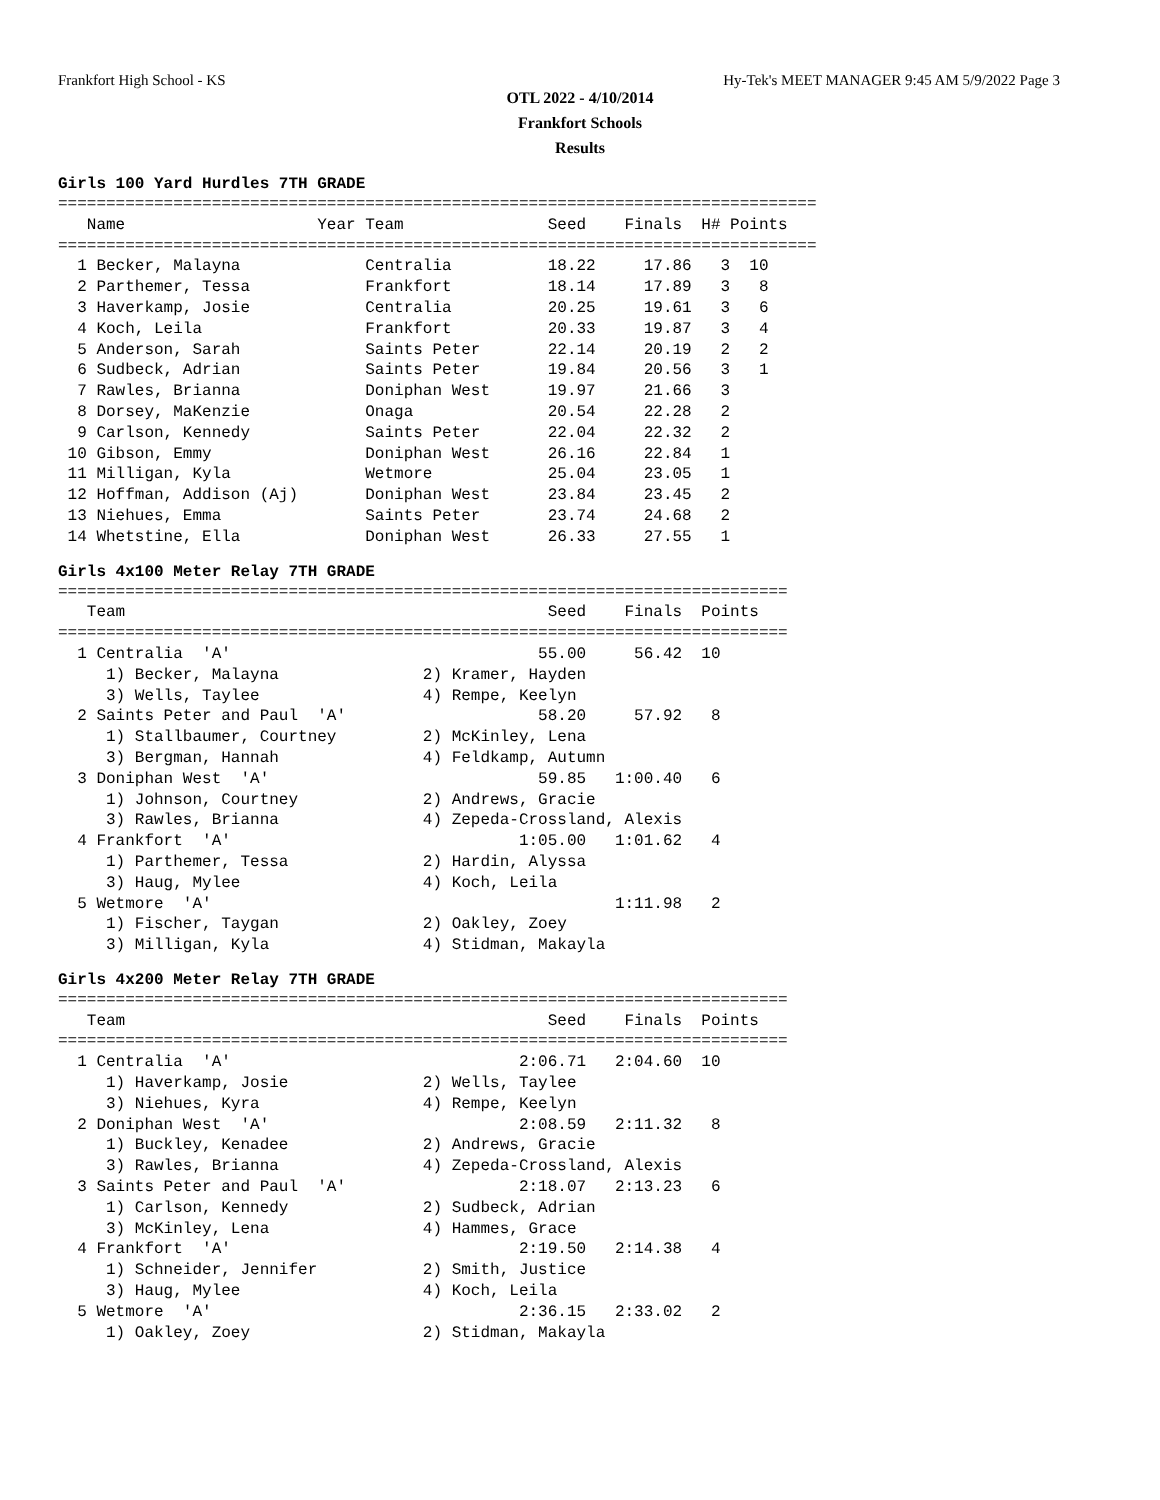Frankfort High School - KS Hy-Tek's MEET MANAGER 9:45 AM 5/9/2022 Page 3
OTL 2022 - 4/10/2014
Frankfort Schools
Results
Girls 100 Yard Hurdles 7TH GRADE
===============================================================================
   Name                    Year Team               Seed    Finals  H# Points
===============================================================================
  1 Becker, Malayna             Centralia          18.22     17.86   3  10
  2 Parthemer, Tessa            Frankfort          18.14     17.89   3   8
  3 Haverkamp, Josie            Centralia          20.25     19.61   3   6
  4 Koch, Leila                 Frankfort          20.33     19.87   3   4
  5 Anderson, Sarah             Saints Peter       22.14     20.19   2   2
  6 Sudbeck, Adrian             Saints Peter       19.84     20.56   3   1
  7 Rawles, Brianna             Doniphan West      19.97     21.66   3
  8 Dorsey, MaKenzie            Onaga              20.54     22.28   2
  9 Carlson, Kennedy            Saints Peter       22.04     22.32   2
 10 Gibson, Emmy                Doniphan West      26.16     22.84   1
 11 Milligan, Kyla              Wetmore            25.04     23.05   1
 12 Hoffman, Addison (Aj)       Doniphan West      23.84     23.45   2
 13 Niehues, Emma               Saints Peter       23.74     24.68   2
 14 Whetstine, Ella             Doniphan West      26.33     27.55   1
Girls 4x100 Meter Relay 7TH GRADE
============================================================================
   Team                                            Seed    Finals  Points
============================================================================
  1 Centralia  'A'                                55.00     56.42  10
     1) Becker, Malayna               2) Kramer, Hayden
     3) Wells, Taylee                 4) Rempe, Keelyn
  2 Saints Peter and Paul  'A'                    58.20     57.92   8
     1) Stallbaumer, Courtney         2) McKinley, Lena
     3) Bergman, Hannah               4) Feldkamp, Autumn
  3 Doniphan West  'A'                            59.85   1:00.40   6
     1) Johnson, Courtney             2) Andrews, Gracie
     3) Rawles, Brianna               4) Zepeda-Crossland, Alexis
  4 Frankfort  'A'                              1:05.00   1:01.62   4
     1) Parthemer, Tessa              2) Hardin, Alyssa
     3) Haug, Mylee                   4) Koch, Leila
  5 Wetmore  'A'                                          1:11.98   2
     1) Fischer, Taygan               2) Oakley, Zoey
     3) Milligan, Kyla                4) Stidman, Makayla
Girls 4x200 Meter Relay 7TH GRADE
============================================================================
   Team                                            Seed    Finals  Points
============================================================================
  1 Centralia  'A'                              2:06.71   2:04.60  10
     1) Haverkamp, Josie              2) Wells, Taylee
     3) Niehues, Kyra                 4) Rempe, Keelyn
  2 Doniphan West  'A'                          2:08.59   2:11.32   8
     1) Buckley, Kenadee              2) Andrews, Gracie
     3) Rawles, Brianna               4) Zepeda-Crossland, Alexis
  3 Saints Peter and Paul  'A'                  2:18.07   2:13.23   6
     1) Carlson, Kennedy              2) Sudbeck, Adrian
     3) McKinley, Lena                4) Hammes, Grace
  4 Frankfort  'A'                              2:19.50   2:14.38   4
     1) Schneider, Jennifer           2) Smith, Justice
     3) Haug, Mylee                   4) Koch, Leila
  5 Wetmore  'A'                                2:36.15   2:33.02   2
     1) Oakley, Zoey                  2) Stidman, Makayla